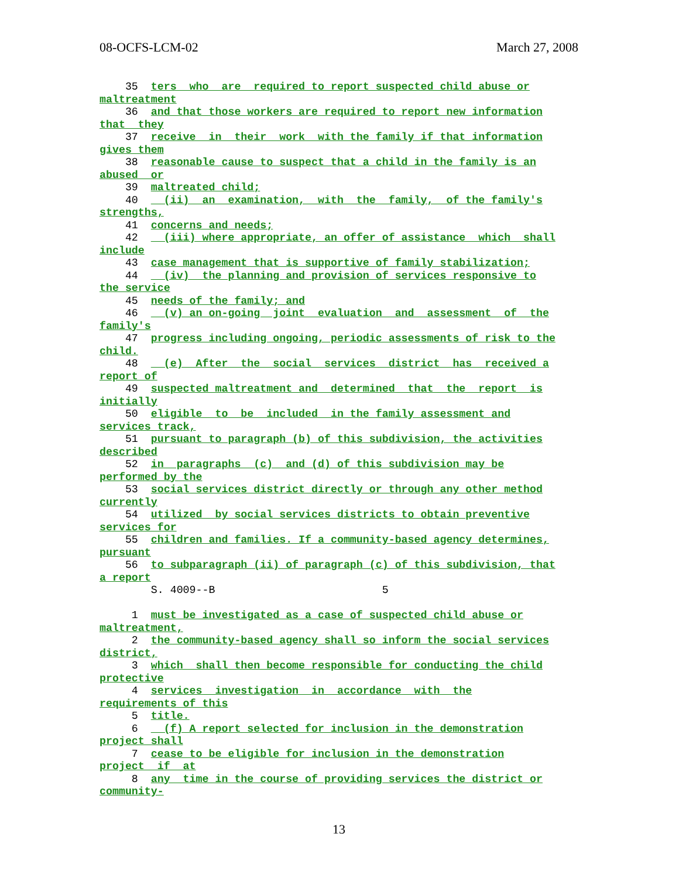08-OCFS-LCM-02 March 27, 2008
    35  ters  who  are  required to report suspected child abuse or
maltreatment
    36  and that those workers are required to report new information
that  they
    37  receive  in  their  work  with the family if that information
gives them
    38  reasonable cause to suspect that a child in the family is an
abused  or
    39  maltreated child;
    40    (ii)  an  examination,  with  the  family,  of the family's
strengths,
    41  concerns and needs;
    42    (iii) where appropriate, an offer of assistance  which  shall
include
    43  case management that is supportive of family stabilization;
    44    (iv)  the planning and provision of services responsive to
the service
    45  needs of the family; and
    46    (v) an on-going  joint  evaluation  and  assessment  of  the
family's
    47  progress including ongoing, periodic assessments of risk to the
child.
    48    (e)  After  the  social  services  district  has  received a
report of
    49  suspected maltreatment and  determined  that  the  report  is
initially
    50  eligible  to  be  included  in the family assessment and
services track,
    51  pursuant to paragraph (b) of this subdivision, the activities
described
    52  in  paragraphs  (c)  and (d) of this subdivision may be
performed by the
    53  social services district directly or through any other method
currently
    54  utilized  by social services districts to obtain preventive
services for
    55  children and families. If a community-based agency determines,
pursuant
    56  to subparagraph (ii) of paragraph (c) of this subdivision, that
a report
        S. 4009--B                          5

     1  must be investigated as a case of suspected child abuse or
maltreatment,
     2  the community-based agency shall so inform the social services
district,
     3  which  shall then become responsible for conducting the child
protective
     4  services  investigation  in  accordance  with  the
requirements of this
     5  title.
     6    (f) A report selected for inclusion in the demonstration
project shall
     7  cease to be eligible for inclusion in the demonstration
project  if  at
     8  any  time in the course of providing services the district or
community-
13